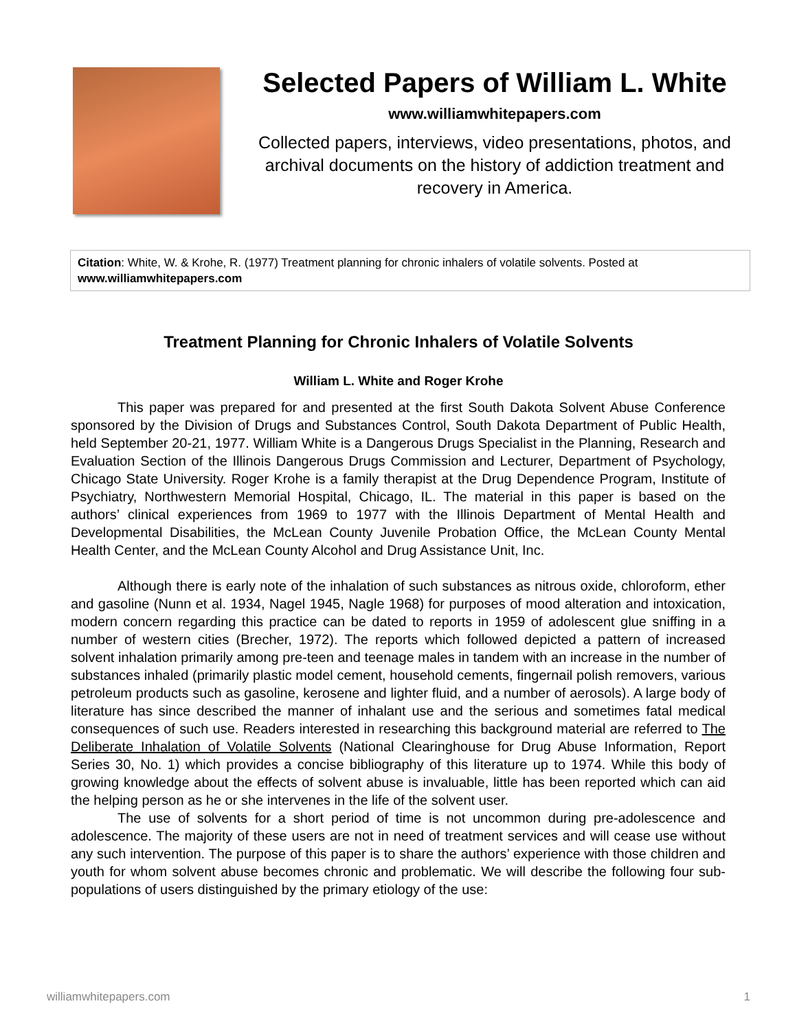Selected Papers of William L. White
www.williamwhitepapers.com
Collected papers, interviews, video presentations, photos, and archival documents on the history of addiction treatment and recovery in America.
Citation: White, W. & Krohe, R. (1977) Treatment planning for chronic inhalers of volatile solvents. Posted at www.williamwhitepapers.com
Treatment Planning for Chronic Inhalers of Volatile Solvents
William L. White and Roger Krohe
This paper was prepared for and presented at the first South Dakota Solvent Abuse Conference sponsored by the Division of Drugs and Substances Control, South Dakota Department of Public Health, held September 20-21, 1977. William White is a Dangerous Drugs Specialist in the Planning, Research and Evaluation Section of the Illinois Dangerous Drugs Commission and Lecturer, Department of Psychology, Chicago State University. Roger Krohe is a family therapist at the Drug Dependence Program, Institute of Psychiatry, Northwestern Memorial Hospital, Chicago, IL. The material in this paper is based on the authors’ clinical experiences from 1969 to 1977 with the Illinois Department of Mental Health and Developmental Disabilities, the McLean County Juvenile Probation Office, the McLean County Mental Health Center, and the McLean County Alcohol and Drug Assistance Unit, Inc.
Although there is early note of the inhalation of such substances as nitrous oxide, chloroform, ether and gasoline (Nunn et al. 1934, Nagel 1945, Nagle 1968) for purposes of mood alteration and intoxication, modern concern regarding this practice can be dated to reports in 1959 of adolescent glue sniffing in a number of western cities (Brecher, 1972). The reports which followed depicted a pattern of increased solvent inhalation primarily among pre-teen and teenage males in tandem with an increase in the number of substances inhaled (primarily plastic model cement, household cements, fingernail polish removers, various petroleum products such as gasoline, kerosene and lighter fluid, and a number of aerosols). A large body of literature has since described the manner of inhalant use and the serious and sometimes fatal medical consequences of such use. Readers interested in researching this background material are referred to The Deliberate Inhalation of Volatile Solvents (National Clearinghouse for Drug Abuse Information, Report Series 30, No. 1) which provides a concise bibliography of this literature up to 1974. While this body of growing knowledge about the effects of solvent abuse is invaluable, little has been reported which can aid the helping person as he or she intervenes in the life of the solvent user.
The use of solvents for a short period of time is not uncommon during pre-adolescence and adolescence. The majority of these users are not in need of treatment services and will cease use without any such intervention. The purpose of this paper is to share the authors’ experience with those children and youth for whom solvent abuse becomes chronic and problematic. We will describe the following four sub-populations of users distinguished by the primary etiology of the use:
williamwhitepapers.com 1